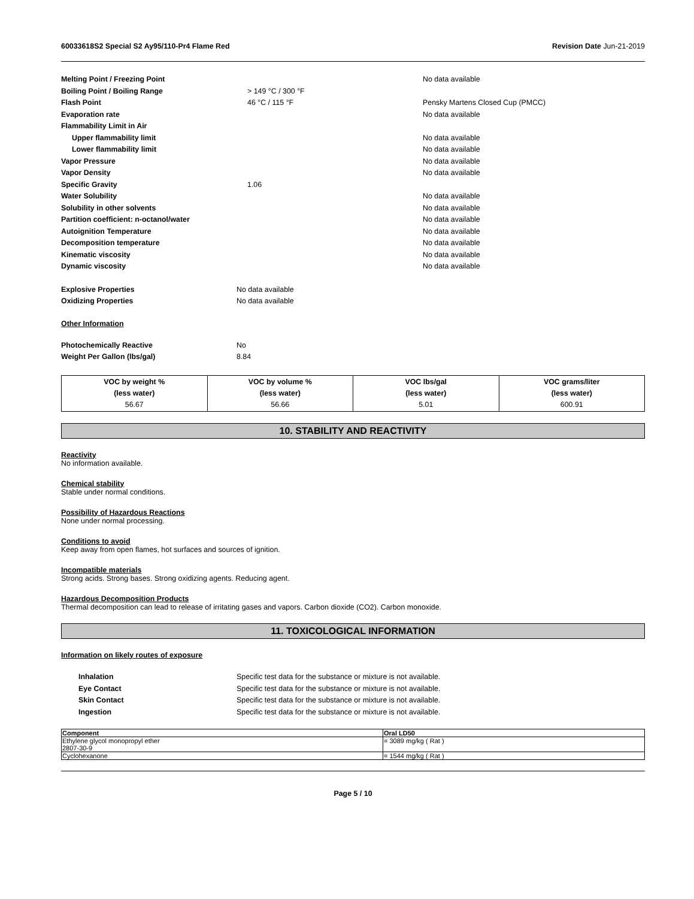60033618S2 Special S2 Ay95/110-Pr4 Flame Red Revision Date Jun-21-2019
| Melting Point / Freezing Point | | No data available |
| Boiling Point / Boiling Range | > 149 °C / 300 °F | |
| Flash Point | 46 °C / 115 °F | Pensky Martens Closed Cup (PMCC) |
| Evaporation rate | | No data available |
| Flammability Limit in Air | | |
| Upper flammability limit | | No data available |
| Lower flammability limit | | No data available |
| Vapor Pressure | | No data available |
| Vapor Density | | No data available |
| Specific Gravity | 1.06 | |
| Water Solubility | | No data available |
| Solubility in other solvents | | No data available |
| Partition coefficient: n-octanol/water | | No data available |
| Autoignition Temperature | | No data available |
| Decomposition temperature | | No data available |
| Kinematic viscosity | | No data available |
| Dynamic viscosity | | No data available |
| Explosive Properties | No data available |
| Oxidizing Properties | No data available |
Other Information
| Photochemically Reactive | No |
| Weight Per Gallon (lbs/gal) | 8.84 |
| VOC by weight % (less water) 56.67 | VOC by volume % (less water) 56.66 | VOC lbs/gal (less water) 5.01 | VOC grams/liter (less water) 600.91 |
10. STABILITY AND REACTIVITY
Reactivity
No information available.
Chemical stability
Stable under normal conditions.
Possibility of Hazardous Reactions
None under normal processing.
Conditions to avoid
Keep away from open flames, hot surfaces and sources of ignition.
Incompatible materials
Strong acids. Strong bases. Strong oxidizing agents. Reducing agent.
Hazardous Decomposition Products
Thermal decomposition can lead to release of irritating gases and vapors. Carbon dioxide (CO2). Carbon monoxide.
11. TOXICOLOGICAL INFORMATION
Information on likely routes of exposure
| Inhalation | Specific test data for the substance or mixture is not available. |
| Eye Contact | Specific test data for the substance or mixture is not available. |
| Skin Contact | Specific test data for the substance or mixture is not available. |
| Ingestion | Specific test data for the substance or mixture is not available. |
| Component | Oral LD50 |
| --- | --- |
| Ethylene glycol monopropyl ether 2807-30-9 | = 3089 mg/kg ( Rat ) |
| Cyclohexanone | = 1544 mg/kg ( Rat ) |
Page 5 / 10